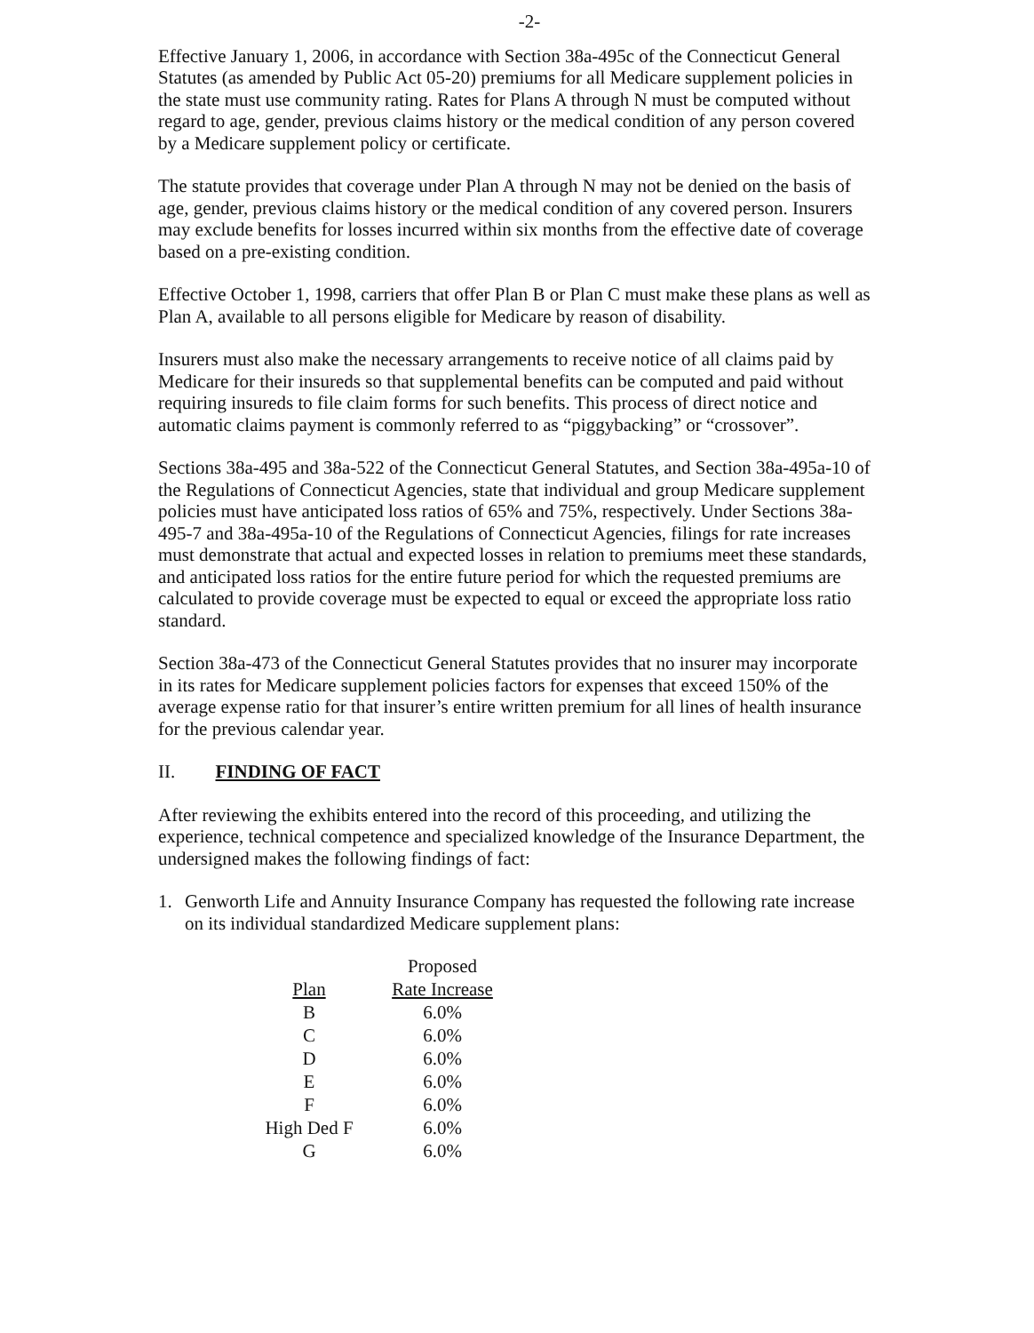-2-
Effective January 1, 2006, in accordance with Section 38a-495c of the Connecticut General Statutes (as amended by Public Act 05-20) premiums for all Medicare supplement policies in the state must use community rating. Rates for Plans A through N must be computed without regard to age, gender, previous claims history or the medical condition of any person covered by a Medicare supplement policy or certificate.
The statute provides that coverage under Plan A through N may not be denied on the basis of age, gender, previous claims history or the medical condition of any covered person. Insurers may exclude benefits for losses incurred within six months from the effective date of coverage based on a pre-existing condition.
Effective October 1, 1998, carriers that offer Plan B or Plan C must make these plans as well as Plan A, available to all persons eligible for Medicare by reason of disability.
Insurers must also make the necessary arrangements to receive notice of all claims paid by Medicare for their insureds so that supplemental benefits can be computed and paid without requiring insureds to file claim forms for such benefits. This process of direct notice and automatic claims payment is commonly referred to as “piggybacking” or “crossover”.
Sections 38a-495 and 38a-522 of the Connecticut General Statutes, and Section 38a-495a-10 of the Regulations of Connecticut Agencies, state that individual and group Medicare supplement policies must have anticipated loss ratios of 65% and 75%, respectively. Under Sections 38a-495-7 and 38a-495a-10 of the Regulations of Connecticut Agencies, filings for rate increases must demonstrate that actual and expected losses in relation to premiums meet these standards, and anticipated loss ratios for the entire future period for which the requested premiums are calculated to provide coverage must be expected to equal or exceed the appropriate loss ratio standard.
Section 38a-473 of the Connecticut General Statutes provides that no insurer may incorporate in its rates for Medicare supplement policies factors for expenses that exceed 150% of the average expense ratio for that insurer’s entire written premium for all lines of health insurance for the previous calendar year.
II. FINDING OF FACT
After reviewing the exhibits entered into the record of this proceeding, and utilizing the experience, technical competence and specialized knowledge of the Insurance Department, the undersigned makes the following findings of fact:
1. Genworth Life and Annuity Insurance Company has requested the following rate increase on its individual standardized Medicare supplement plans:
| | Proposed |
| --- | --- |
| Plan | Rate Increase |
| B | 6.0% |
| C | 6.0% |
| D | 6.0% |
| E | 6.0% |
| F | 6.0% |
| High Ded F | 6.0% |
| G | 6.0% |